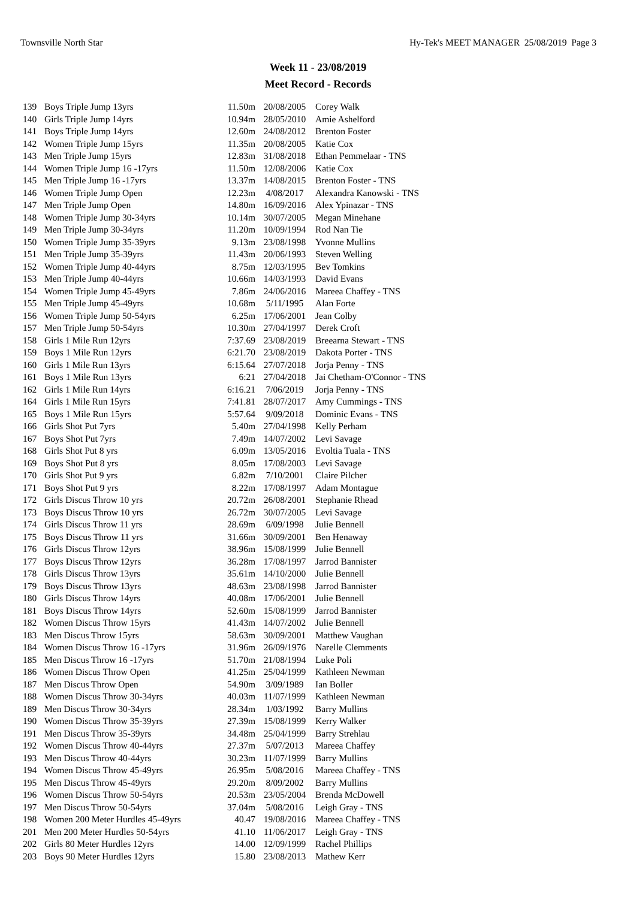Townsville North Star Hy-Tek's MEET MANAGER 25/08/2019 Page 3
Week 11 - 23/08/2019
Meet Record - Records
| 139 | Boys Triple Jump 13yrs | 11.50m | 20/08/2005 | Corey Walk |
| 140 | Girls Triple Jump 14yrs | 10.94m | 28/05/2010 | Amie Ashelford |
| 141 | Boys Triple Jump 14yrs | 12.60m | 24/08/2012 | Brenton Foster |
| 142 | Women Triple Jump 15yrs | 11.35m | 20/08/2005 | Katie Cox |
| 143 | Men Triple Jump 15yrs | 12.83m | 31/08/2018 | Ethan Pemmelaar - TNS |
| 144 | Women Triple Jump 16 -17yrs | 11.50m | 12/08/2006 | Katie Cox |
| 145 | Men Triple Jump 16 -17yrs | 13.37m | 14/08/2015 | Brenton Foster - TNS |
| 146 | Women Triple Jump Open | 12.23m | 4/08/2017 | Alexandra Kanowski - TNS |
| 147 | Men Triple Jump Open | 14.80m | 16/09/2016 | Alex Ypinazar - TNS |
| 148 | Women Triple Jump 30-34yrs | 10.14m | 30/07/2005 | Megan Minehane |
| 149 | Men Triple Jump 30-34yrs | 11.20m | 10/09/1994 | Rod Nan Tie |
| 150 | Women Triple Jump 35-39yrs | 9.13m | 23/08/1998 | Yvonne Mullins |
| 151 | Men Triple Jump 35-39yrs | 11.43m | 20/06/1993 | Steven Welling |
| 152 | Women Triple Jump 40-44yrs | 8.75m | 12/03/1995 | Bev Tomkins |
| 153 | Men Triple Jump 40-44yrs | 10.66m | 14/03/1993 | David Evans |
| 154 | Women Triple Jump 45-49yrs | 7.86m | 24/06/2016 | Mareea Chaffey - TNS |
| 155 | Men Triple Jump 45-49yrs | 10.68m | 5/11/1995 | Alan Forte |
| 156 | Women Triple Jump 50-54yrs | 6.25m | 17/06/2001 | Jean Colby |
| 157 | Men Triple Jump 50-54yrs | 10.30m | 27/04/1997 | Derek Croft |
| 158 | Girls 1 Mile Run 12yrs | 7:37.69 | 23/08/2019 | Breearna Stewart - TNS |
| 159 | Boys 1 Mile Run 12yrs | 6:21.70 | 23/08/2019 | Dakota Porter - TNS |
| 160 | Girls 1 Mile Run 13yrs | 6:15.64 | 27/07/2018 | Jorja Penny - TNS |
| 161 | Boys 1 Mile Run 13yrs | 6:21 | 27/04/2018 | Jai Chetham-O'Connor - TNS |
| 162 | Girls 1 Mile Run 14yrs | 6:16.21 | 7/06/2019 | Jorja Penny - TNS |
| 164 | Girls 1 Mile Run 15yrs | 7:41.81 | 28/07/2017 | Amy Cummings - TNS |
| 165 | Boys 1 Mile Run 15yrs | 5:57.64 | 9/09/2018 | Dominic Evans - TNS |
| 166 | Girls Shot Put 7yrs | 5.40m | 27/04/1998 | Kelly Perham |
| 167 | Boys Shot Put 7yrs | 7.49m | 14/07/2002 | Levi Savage |
| 168 | Girls Shot Put 8 yrs | 6.09m | 13/05/2016 | Evoltia Tuala - TNS |
| 169 | Boys Shot Put 8 yrs | 8.05m | 17/08/2003 | Levi Savage |
| 170 | Girls Shot Put 9 yrs | 6.82m | 7/10/2001 | Claire Pilcher |
| 171 | Boys Shot Put 9 yrs | 8.22m | 17/08/1997 | Adam Montague |
| 172 | Girls Discus Throw 10 yrs | 20.72m | 26/08/2001 | Stephanie Rhead |
| 173 | Boys Discus Throw 10 yrs | 26.72m | 30/07/2005 | Levi Savage |
| 174 | Girls Discus Throw 11 yrs | 28.69m | 6/09/1998 | Julie Bennell |
| 175 | Boys Discus Throw 11 yrs | 31.66m | 30/09/2001 | Ben Henaway |
| 176 | Girls Discus Throw 12yrs | 38.96m | 15/08/1999 | Julie Bennell |
| 177 | Boys Discus Throw 12yrs | 36.28m | 17/08/1997 | Jarrod Bannister |
| 178 | Girls Discus Throw 13yrs | 35.61m | 14/10/2000 | Julie Bennell |
| 179 | Boys Discus Throw 13yrs | 48.63m | 23/08/1998 | Jarrod Bannister |
| 180 | Girls Discus Throw 14yrs | 40.08m | 17/06/2001 | Julie Bennell |
| 181 | Boys Discus Throw 14yrs | 52.60m | 15/08/1999 | Jarrod Bannister |
| 182 | Women Discus Throw 15yrs | 41.43m | 14/07/2002 | Julie Bennell |
| 183 | Men Discus Throw 15yrs | 58.63m | 30/09/2001 | Matthew Vaughan |
| 184 | Women Discus Throw 16 -17yrs | 31.96m | 26/09/1976 | Narelle Clemments |
| 185 | Men Discus Throw 16 -17yrs | 51.70m | 21/08/1994 | Luke Poli |
| 186 | Women Discus Throw Open | 41.25m | 25/04/1999 | Kathleen Newman |
| 187 | Men Discus Throw Open | 54.90m | 3/09/1989 | Ian Boller |
| 188 | Women Discus Throw 30-34yrs | 40.03m | 11/07/1999 | Kathleen Newman |
| 189 | Men Discus Throw 30-34yrs | 28.34m | 1/03/1992 | Barry Mullins |
| 190 | Women Discus Throw 35-39yrs | 27.39m | 15/08/1999 | Kerry Walker |
| 191 | Men Discus Throw 35-39yrs | 34.48m | 25/04/1999 | Barry Strehlau |
| 192 | Women Discus Throw 40-44yrs | 27.37m | 5/07/2013 | Mareea Chaffey |
| 193 | Men Discus Throw 40-44yrs | 30.23m | 11/07/1999 | Barry Mullins |
| 194 | Women Discus Throw 45-49yrs | 26.95m | 5/08/2016 | Mareea Chaffey - TNS |
| 195 | Men Discus Throw 45-49yrs | 29.20m | 8/09/2002 | Barry Mullins |
| 196 | Women Discus Throw 50-54yrs | 20.53m | 23/05/2004 | Brenda McDowell |
| 197 | Men Discus Throw 50-54yrs | 37.04m | 5/08/2016 | Leigh Gray - TNS |
| 198 | Women 200 Meter Hurdles 45-49yrs | 40.47 | 19/08/2016 | Mareea Chaffey - TNS |
| 201 | Men 200 Meter Hurdles 50-54yrs | 41.10 | 11/06/2017 | Leigh Gray - TNS |
| 202 | Girls 80 Meter Hurdles 12yrs | 14.00 | 12/09/1999 | Rachel Phillips |
| 203 | Boys 90 Meter Hurdles 12yrs | 15.80 | 23/08/2013 | Mathew Kerr |